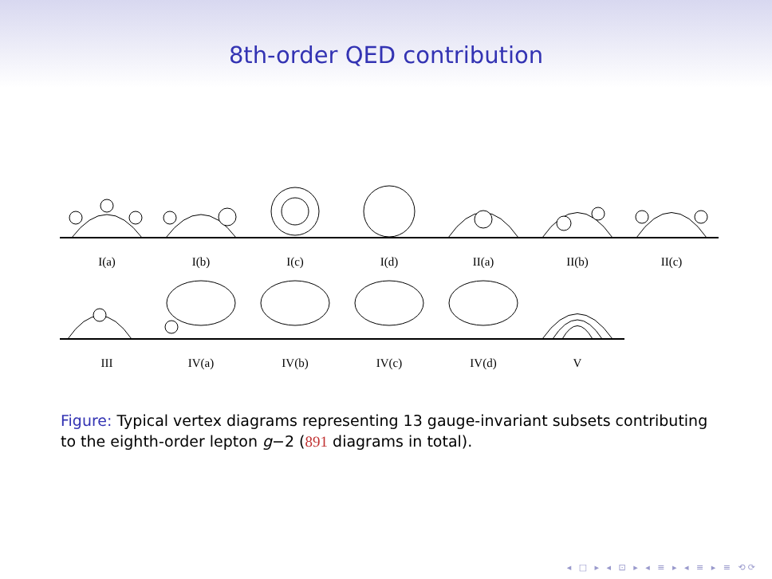8th-order QED contribution
I(a) I(b) I(c) I(d) II(a) II(b) II(c)
III IV(a) IV(b) IV(c) IV(d) V
Figure: Typical vertex diagrams representing 13 gauge-invariant subsets contributing to the eighth-order lepton g−2 (891 diagrams in total).
◂ □ ▸ ◂ ⊡ ▸ ◂ ≡ ▸ ◂ ≡ ▸ ≡ ⟲⟳